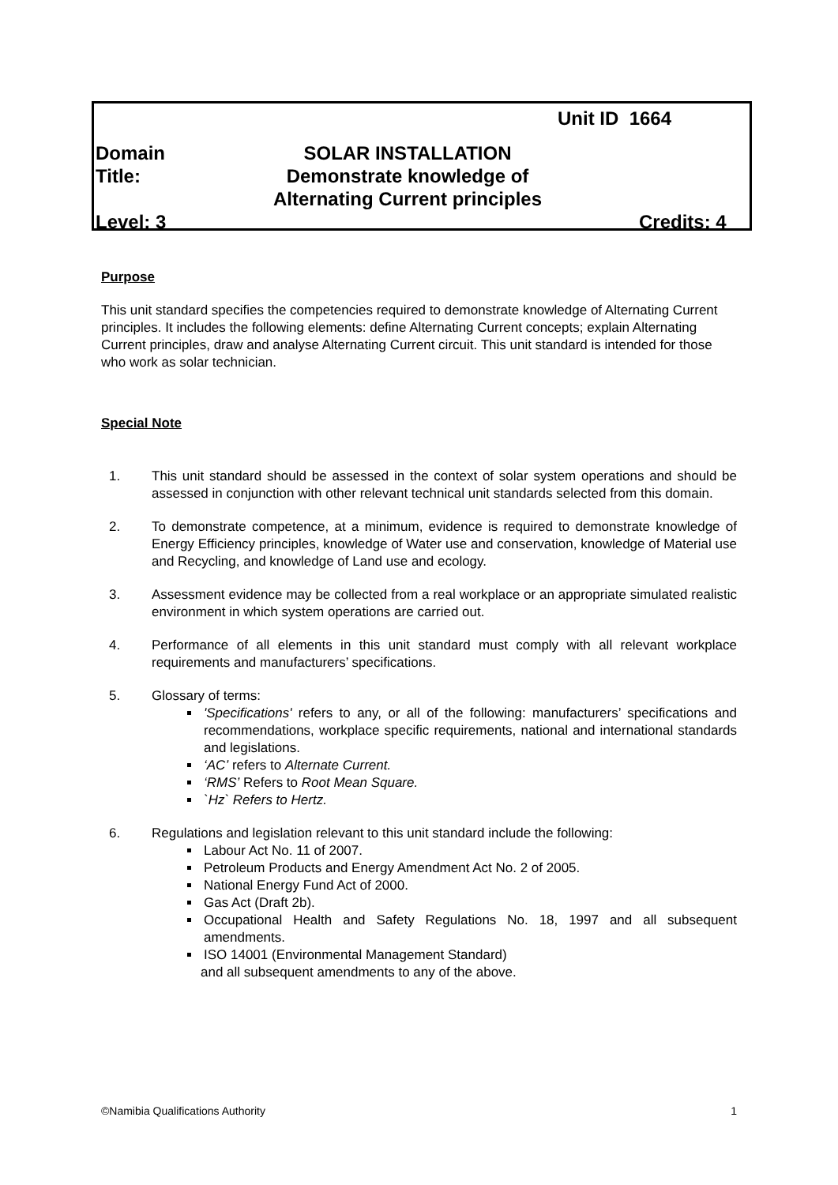Unit ID 1664
Domain SOLAR INSTALLATION
Title: Demonstrate knowledge of
Alternating Current principles
Level: 3 Credits: 4
Purpose
This unit standard specifies the competencies required to demonstrate knowledge of Alternating Current principles. It includes the following elements: define Alternating Current concepts; explain Alternating Current principles, draw and analyse Alternating Current circuit. This unit standard is intended for those who work as solar technician.
Special Note
1. This unit standard should be assessed in the context of solar system operations and should be assessed in conjunction with other relevant technical unit standards selected from this domain.
2. To demonstrate competence, at a minimum, evidence is required to demonstrate knowledge of Energy Efficiency principles, knowledge of Water use and conservation, knowledge of Material use and Recycling, and knowledge of Land use and ecology.
3. Assessment evidence may be collected from a real workplace or an appropriate simulated realistic environment in which system operations are carried out.
4. Performance of all elements in this unit standard must comply with all relevant workplace requirements and manufacturers’ specifications.
5. Glossary of terms:
'Specifications' refers to any, or all of the following: manufacturers’ specifications and recommendations, workplace specific requirements, national and international standards and legislations.
‘AC’ refers to Alternate Current.
‘RMS’ Refers to Root Mean Square.
`Hz` Refers to Hertz.
6. Regulations and legislation relevant to this unit standard include the following:
Labour Act No. 11 of 2007.
Petroleum Products and Energy Amendment Act No. 2 of 2005.
National Energy Fund Act of 2000.
Gas Act (Draft 2b).
Occupational Health and Safety Regulations No. 18, 1997 and all subsequent amendments.
ISO 14001 (Environmental Management Standard)
and all subsequent amendments to any of the above.
©Namibia Qualifications Authority 1